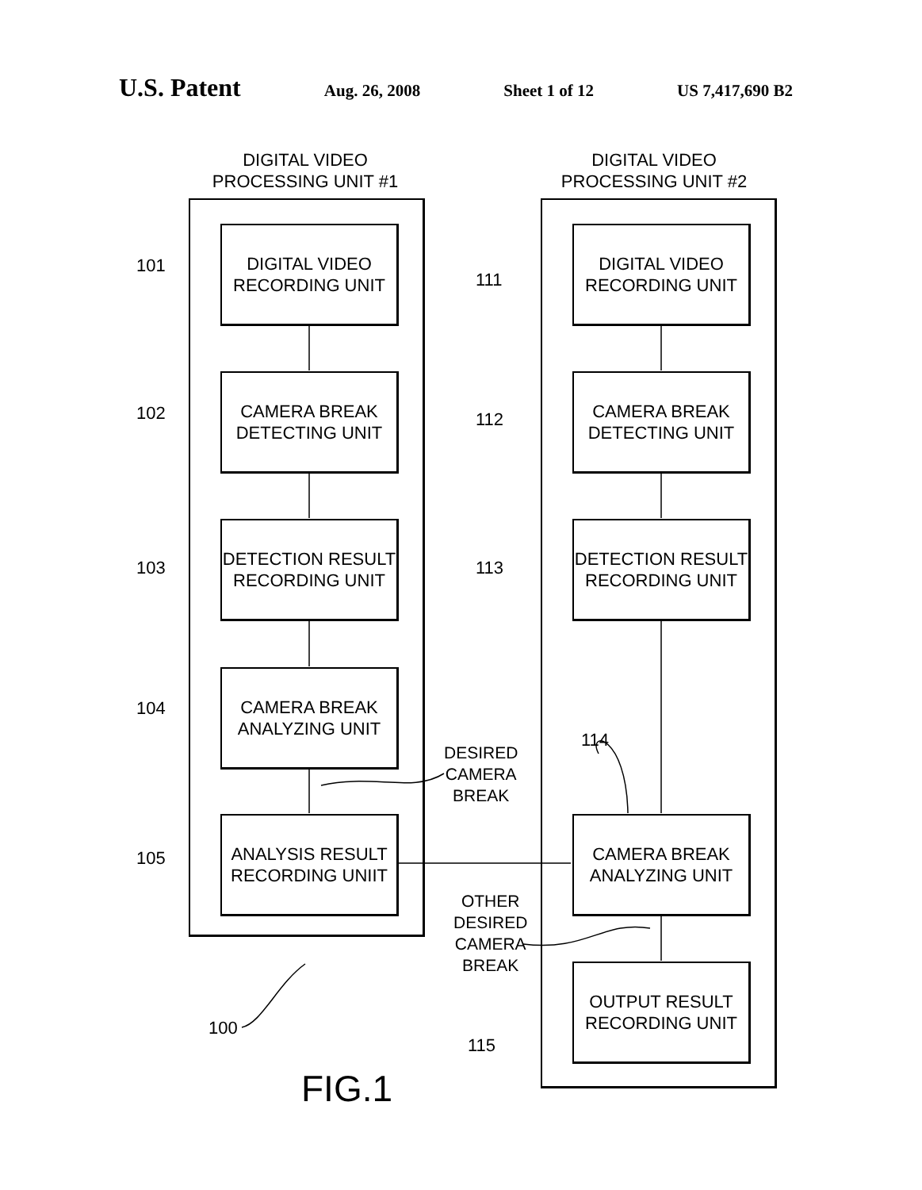U.S. Patent Aug. 26, 2008 Sheet 1 of 12 US 7,417,690 B2
DIGITAL VIDEO
PROCESSING UNIT #1
DIGITAL VIDEO
PROCESSING UNIT #2
101
DIGITAL VIDEO
RECORDING UNIT
102
CAMERA BREAK
DETECTING UNIT
103
DETECTION RESULT
RECORDING UNIT
104
CAMERA BREAK
ANALYZING UNIT
DESIRED
CAMERA
BREAK
105
ANALYSIS RESULT
RECORDING UNIIT
111
DIGITAL VIDEO
RECORDING UNIT
112
CAMERA BREAK
DETECTING UNIT
113
DETECTION RESULT
RECORDING UNIT
114
CAMERA BREAK
ANALYZING UNIT
OTHER
DESIRED
CAMERA
BREAK
OUTPUT RESULT
RECORDING UNIT
115
100
FIG.1